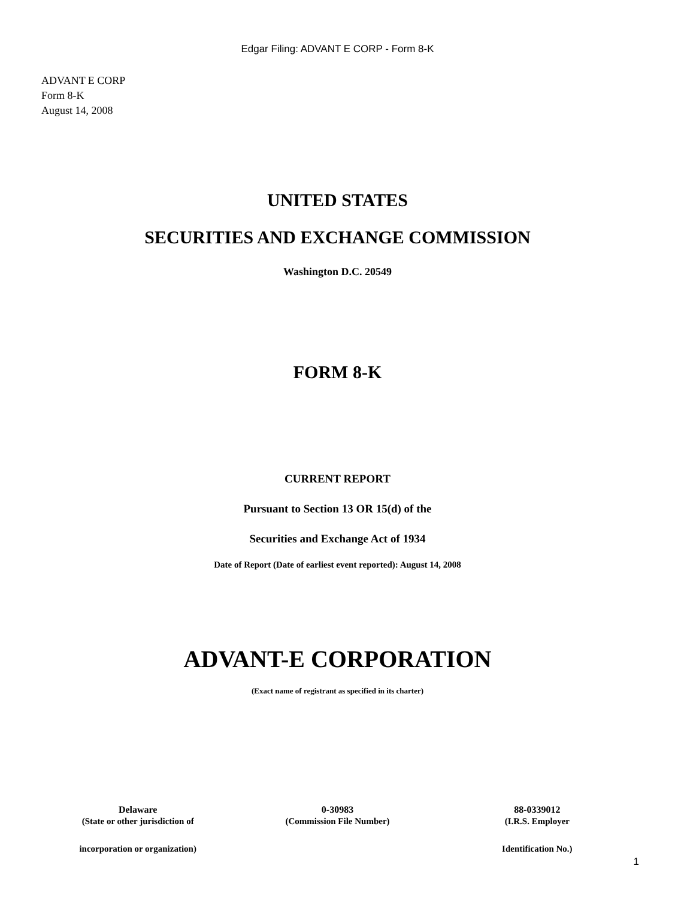Edgar Filing: ADVANT E CORP - Form 8-K
ADVANT E CORP
Form 8-K
August 14, 2008
UNITED STATES
SECURITIES AND EXCHANGE COMMISSION
Washington D.C. 20549
FORM 8-K
CURRENT REPORT
Pursuant to Section 13 OR 15(d) of the
Securities and Exchange Act of 1934
Date of Report (Date of earliest event reported): August 14, 2008
ADVANT-E CORPORATION
(Exact name of registrant as specified in its charter)
| Delaware | 0-30983 | 88-0339012 |
| (State or other jurisdiction of | (Commission File Number) | (I.R.S. Employer |
| incorporation or organization) | | Identification No.) |
1